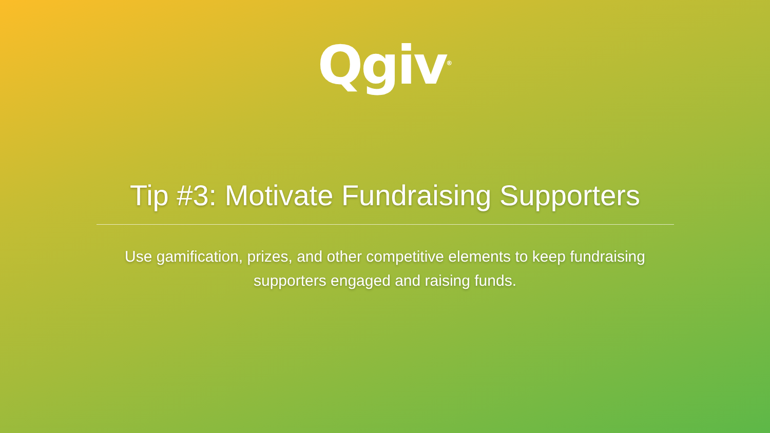Qgiv<sup>®</sup>
Tip #3: Motivate Fundraising Supporters
Use gamification, prizes, and other competitive elements to keep fundraising supporters engaged and raising funds.